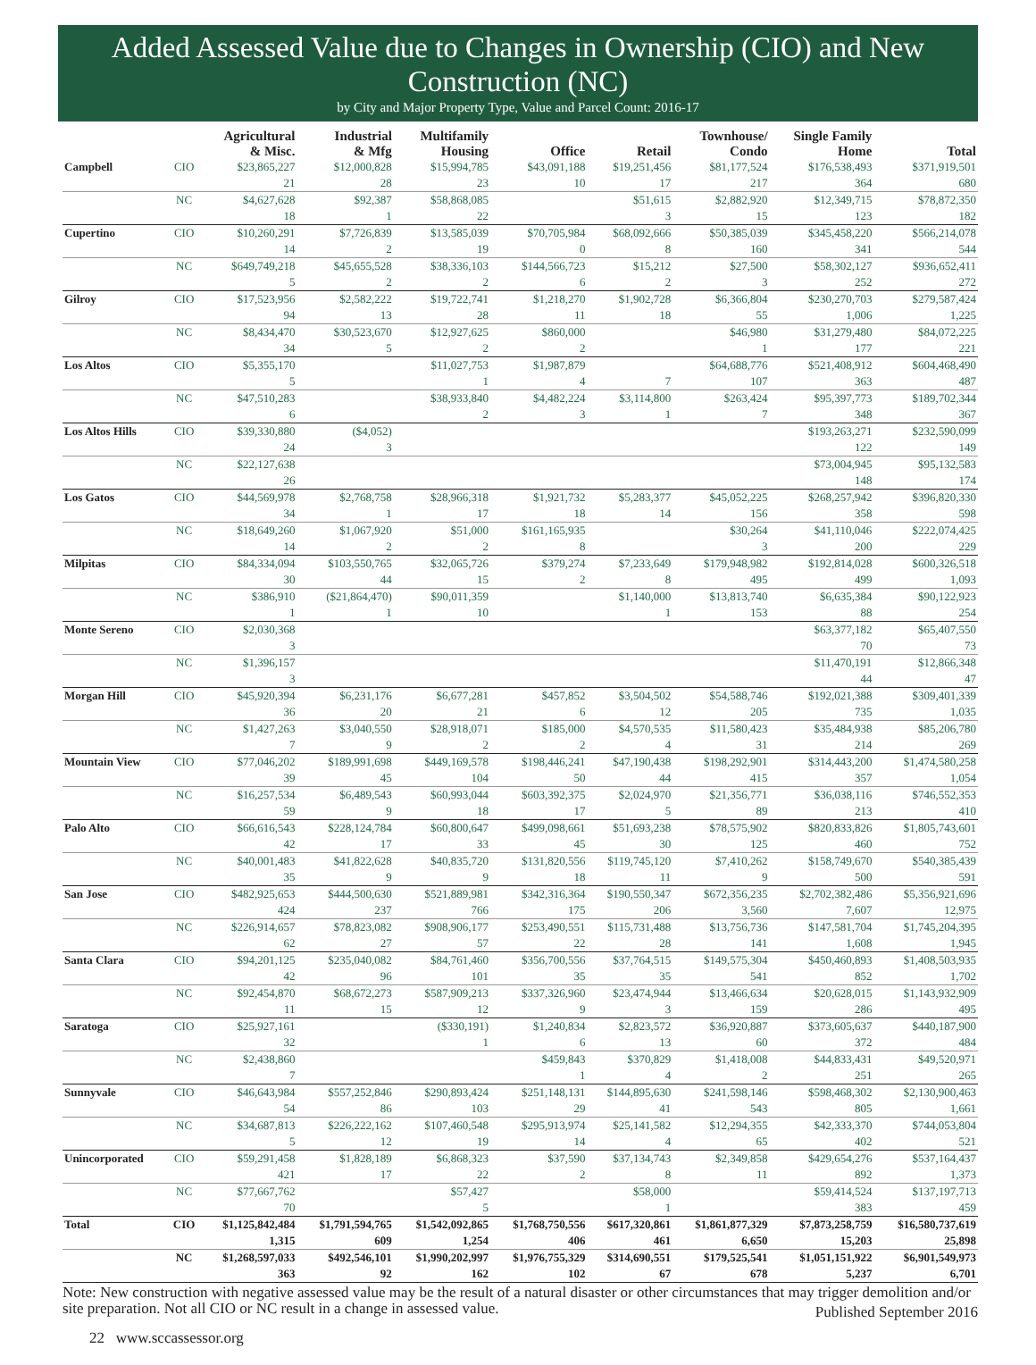Added Assessed Value due to Changes in Ownership (CIO) and New Construction (NC)
by City and Major Property Type, Value and Parcel Count: 2016-17
| | | Agricultural & Misc. | Industrial & Mfg | Multifamily Housing | Office | Retail | Townhouse/ Condo | Single Family Home | Total |
| --- | --- | --- | --- | --- | --- | --- | --- | --- | --- |
| Campbell | CIO | $23,865,227 | $12,000,828 | $15,994,785 | $43,091,188 | $19,251,456 | $81,177,524 | $176,538,493 | $371,919,501 |
| | | 21 | 28 | 23 | 10 | 17 | 217 | 364 | 680 |
| | NC | $4,627,628 | $92,387 | $58,868,085 | | $51,615 | $2,882,920 | $12,349,715 | $78,872,350 |
| | | 18 | 1 | 22 | | 3 | 15 | 123 | 182 |
| Cupertino | CIO | $10,260,291 | $7,726,839 | $13,585,039 | $70,705,984 | $68,092,666 | $50,385,039 | $345,458,220 | $566,214,078 |
| | | 14 | 2 | 19 | 0 | 8 | 160 | 341 | 544 |
| | NC | $649,749,218 | $45,655,528 | $38,336,103 | $144,566,723 | $15,212 | $27,500 | $58,302,127 | $936,652,411 |
| | | 5 | 2 | 2 | 6 | 2 | 3 | 252 | 272 |
| Gilroy | CIO | $17,523,956 | $2,582,222 | $19,722,741 | $1,218,270 | $1,902,728 | $6,366,804 | $230,270,703 | $279,587,424 |
| | | 94 | 13 | 28 | 11 | 18 | 55 | 1,006 | 1,225 |
| | NC | $8,434,470 | $30,523,670 | $12,927,625 | $860,000 | | $46,980 | $31,279,480 | $84,072,225 |
| | | 34 | 5 | 2 | 2 | | 1 | 177 | 221 |
| Los Altos | CIO | $5,355,170 | | $11,027,753 | $1,987,879 | | $64,688,776 | $521,408,912 | $604,468,490 |
| | | 5 | | 1 | 4 | 7 | 107 | 363 | 487 |
| | NC | $47,510,283 | | $38,933,840 | $4,482,224 | $3,114,800 | $263,424 | $95,397,773 | $189,702,344 |
| | | 6 | | 2 | 3 | 1 | 7 | 348 | 367 |
| Los Altos Hills | CIO | $39,330,880 | ($4,052) | | | | | $193,263,271 | $232,590,099 |
| | | 24 | 3 | | | | | 122 | 149 |
| | NC | $22,127,638 | | | | | | $73,004,945 | $95,132,583 |
| | | 26 | | | | | | 148 | 174 |
| Los Gatos | CIO | $44,569,978 | $2,768,758 | $28,966,318 | $1,921,732 | $5,283,377 | $45,052,225 | $268,257,942 | $396,820,330 |
| | | 34 | 1 | 17 | 18 | 14 | 156 | 358 | 598 |
| | NC | $18,649,260 | $1,067,920 | $51,000 | $161,165,935 | | $30,264 | $41,110,046 | $222,074,425 |
| | | 14 | 2 | 2 | 8 | | 3 | 200 | 229 |
| Milpitas | CIO | $84,334,094 | $103,550,765 | $32,065,726 | $379,274 | $7,233,649 | $179,948,982 | $192,814,028 | $600,326,518 |
| | | 30 | 44 | 15 | 2 | 8 | 495 | 499 | 1,093 |
| | NC | $386,910 | ($21,864,470) | $90,011,359 | | $1,140,000 | $13,813,740 | $6,635,384 | $90,122,923 |
| | | 1 | 1 | 10 | | 1 | 153 | 88 | 254 |
| Monte Sereno | CIO | $2,030,368 | | | | | | $63,377,182 | $65,407,550 |
| | | 3 | | | | | | 70 | 73 |
| | NC | $1,396,157 | | | | | | $11,470,191 | $12,866,348 |
| | | 3 | | | | | | 44 | 47 |
| Morgan Hill | CIO | $45,920,394 | $6,231,176 | $6,677,281 | $457,852 | $3,504,502 | $54,588,746 | $192,021,388 | $309,401,339 |
| | | 36 | 20 | 21 | 6 | 12 | 205 | 735 | 1,035 |
| | NC | $1,427,263 | $3,040,550 | $28,918,071 | $185,000 | $4,570,535 | $11,580,423 | $35,484,938 | $85,206,780 |
| | | 7 | 9 | 2 | 2 | 4 | 31 | 214 | 269 |
| Mountain View | CIO | $77,046,202 | $189,991,698 | $449,169,578 | $198,446,241 | $47,190,438 | $198,292,901 | $314,443,200 | $1,474,580,258 |
| | | 39 | 45 | 104 | 50 | 44 | 415 | 357 | 1,054 |
| | NC | $16,257,534 | $6,489,543 | $60,993,044 | $603,392,375 | $2,024,970 | $21,356,771 | $36,038,116 | $746,552,353 |
| | | 59 | 9 | 18 | 17 | 5 | 89 | 213 | 410 |
| Palo Alto | CIO | $66,616,543 | $228,124,784 | $60,800,647 | $499,098,661 | $51,693,238 | $78,575,902 | $820,833,826 | $1,805,743,601 |
| | | 42 | 17 | 33 | 45 | 30 | 125 | 460 | 752 |
| | NC | $40,001,483 | $41,822,628 | $40,835,720 | $131,820,556 | $119,745,120 | $7,410,262 | $158,749,670 | $540,385,439 |
| | | 35 | 9 | 9 | 18 | 11 | 9 | 500 | 591 |
| San Jose | CIO | $482,925,653 | $444,500,630 | $521,889,981 | $342,316,364 | $190,550,347 | $672,356,235 | $2,702,382,486 | $5,356,921,696 |
| | | 424 | 237 | 766 | 175 | 206 | 3,560 | 7,607 | 12,975 |
| | NC | $226,914,657 | $78,823,082 | $908,906,177 | $253,490,551 | $115,731,488 | $13,756,736 | $147,581,704 | $1,745,204,395 |
| | | 62 | 27 | 57 | 22 | 28 | 141 | 1,608 | 1,945 |
| Santa Clara | CIO | $94,201,125 | $235,040,082 | $84,761,460 | $356,700,556 | $37,764,515 | $149,575,304 | $450,460,893 | $1,408,503,935 |
| | | 42 | 96 | 101 | 35 | 35 | 541 | 852 | 1,702 |
| | NC | $92,454,870 | $68,672,273 | $587,909,213 | $337,326,960 | $23,474,944 | $13,466,634 | $20,628,015 | $1,143,932,909 |
| | | 11 | 15 | 12 | 9 | 3 | 159 | 286 | 495 |
| Saratoga | CIO | $25,927,161 | | ($330,191) | $1,240,834 | $2,823,572 | $36,920,887 | $373,605,637 | $440,187,900 |
| | | 32 | | 1 | 6 | 13 | 60 | 372 | 484 |
| | NC | $2,438,860 | | | $459,843 | $370,829 | $1,418,008 | $44,833,431 | $49,520,971 |
| | | 7 | | | 1 | 4 | 2 | 251 | 265 |
| Sunnyvale | CIO | $46,643,984 | $557,252,846 | $290,893,424 | $251,148,131 | $144,895,630 | $241,598,146 | $598,468,302 | $2,130,900,463 |
| | | 54 | 86 | 103 | 29 | 41 | 543 | 805 | 1,661 |
| | NC | $34,687,813 | $226,222,162 | $107,460,548 | $295,913,974 | $25,141,582 | $12,294,355 | $42,333,370 | $744,053,804 |
| | | 5 | 12 | 19 | 14 | 4 | 65 | 402 | 521 |
| Unincorporated | CIO | $59,291,458 | $1,828,189 | $6,868,323 | $37,590 | $37,134,743 | $2,349,858 | $429,654,276 | $537,164,437 |
| | | 421 | 17 | 22 | 2 | 8 | 11 | 892 | 1,373 |
| | NC | $77,667,762 | | $57,427 | | $58,000 | | $59,414,524 | $137,197,713 |
| | | 70 | | 5 | | 1 | | 383 | 459 |
| Total | CIO | $1,125,842,484 | $1,791,594,765 | $1,542,092,865 | $1,768,750,556 | $617,320,861 | $1,861,877,329 | $7,873,258,759 | $16,580,737,619 |
| | | 1,315 | 609 | 1,254 | 406 | 461 | 6,650 | 15,203 | 25,898 |
| | NC | $1,268,597,033 | $492,546,101 | $1,990,202,997 | $1,976,755,329 | $314,690,551 | $179,525,541 | $1,051,151,922 | $6,901,549,973 |
| | | 363 | 92 | 162 | 102 | 67 | 678 | 5,237 | 6,701 |
Note: New construction with negative assessed value may be the result of a natural disaster or other circumstances that may trigger demolition and/or site preparation. Not all CIO or NC result in a change in assessed value. Published September 2016
22 www.sccassessor.org